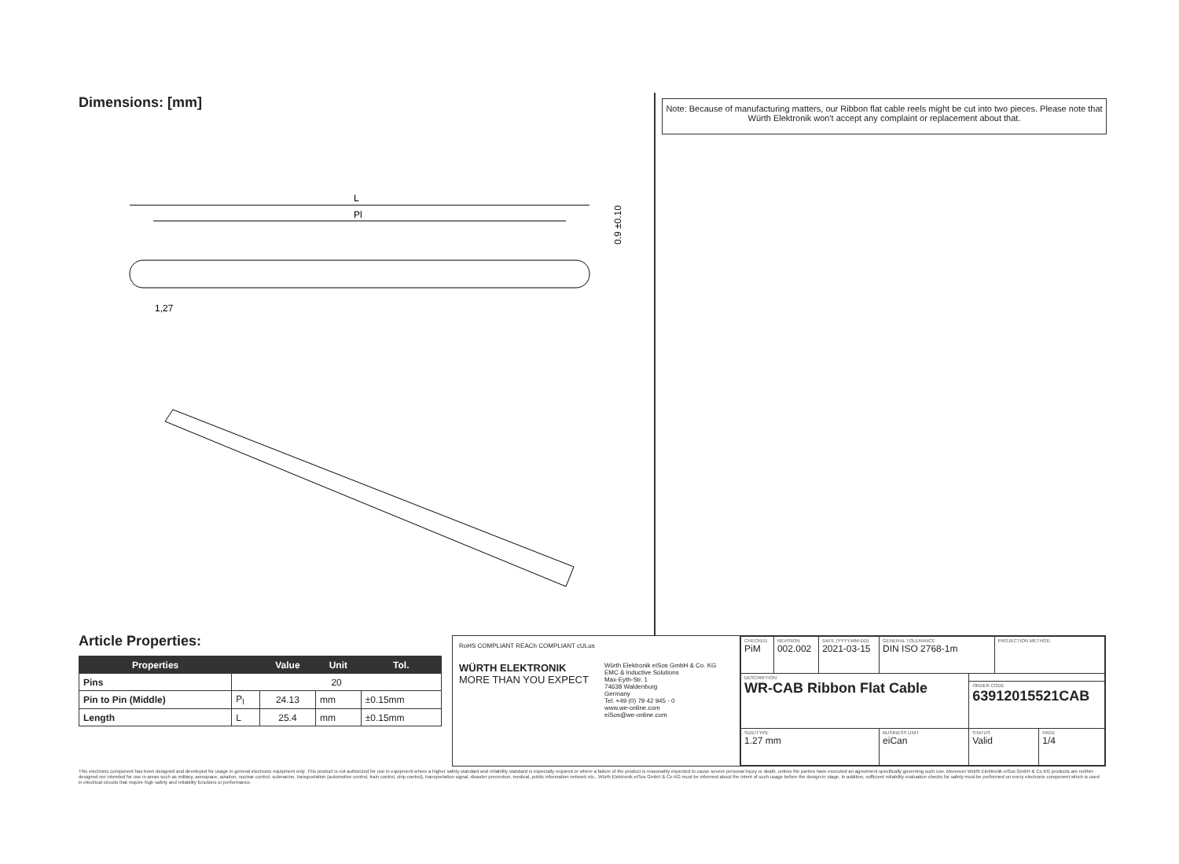Dimensions: [mm]
L
Pl
1,27
0.9 ±0.10
Note: Because of manufacturing matters, our Ribbon flat cable reels might be cut into two pieces. Please note that Würth Elektronik won't accept any complaint or replacement about that.
Article Properties:
| Properties | | Value | Unit | Tol. |
| --- | --- | --- | --- | --- |
| Pins | 20 | | | |
| Pin to Pin (Middle) | P<sub>l</sub> | 24.13 | mm | ±0.15mm |
| Length | L | 25.4 | mm | ±0.15mm |
RoHS COMPLIANT REACh COMPLIANT cULus
WÜRTH ELEKTRONIK
MORE THAN YOU EXPECT
Würth Elektronik eiSos GmbH & Co. KG
EMC & Inductive Solutions
Max-Eyth-Str. 1
74638 Waldenburg
Germany
Tel. +49 (0) 79 42 945 - 0
www.we-online.com
eiSos@we-online.com
| CHECKED PiM | REVISION 002.002 | DATE (YYYY-MM-DD) 2021-03-15 | GENERAL TOLERANCE DIN ISO 2768-1m | | PROJECTION METHOD | |
| DESCRIPTION WR-CAB Ribbon Flat Cable | | | | | | |
| | | | | ORDER CODE 63912015521CAB | | |
| SIZE/TYPE 1.27 mm | | | BUSINESS UNIT eiCan | STATUS Valid | | PAGE 1/4 |
This electronic component has been designed and developed for usage in general electronic equipment only. This product is not authorized for use in equipment where a higher safety standard and reliability standard is especially required or where a failure of the product is reasonably expected to cause severe personal injury or death, unless the parties have executed an agreement specifically governing such use. Moreover Würth Elektronik eiSos GmbH & Co KG products are neither designed nor intended for use in areas such as military, aerospace, aviation, nuclear control, submarine, transportation (automotive control, train control, ship control), transportation signal, disaster prevention, medical, public information network etc.. Würth Elektronik eiSos GmbH & Co KG must be informed about the intent of such usage before the design-in stage. In addition, sufficient reliability evaluation checks for safety must be performed on every electronic component which is used in electrical circuits that require high safety and reliability functions or performance.